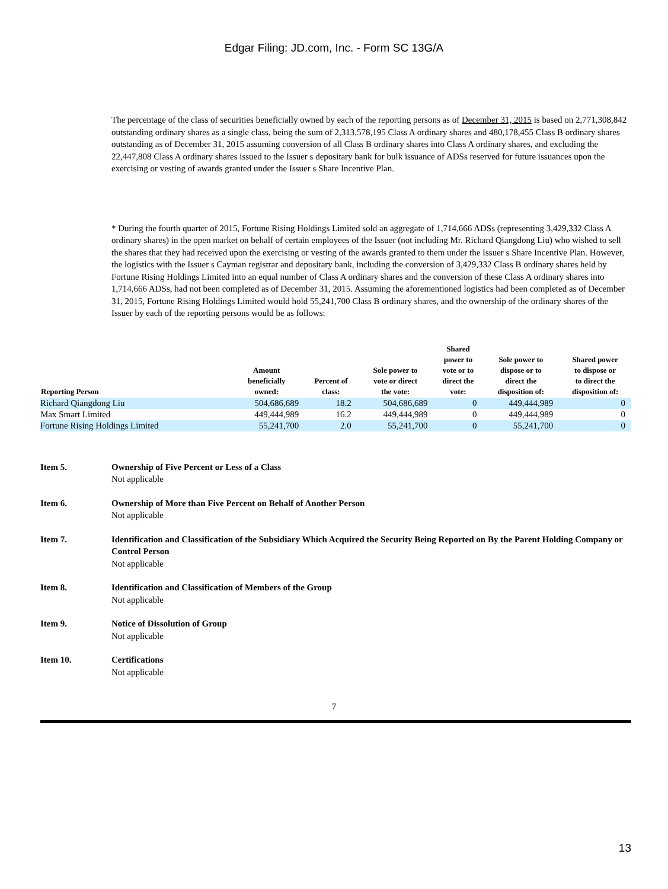Edgar Filing: JD.com, Inc. - Form SC 13G/A
The percentage of the class of securities beneficially owned by each of the reporting persons as of December 31, 2015 is based on 2,771,308,842 outstanding ordinary shares as a single class, being the sum of 2,313,578,195 Class A ordinary shares and 480,178,455 Class B ordinary shares outstanding as of December 31, 2015 assuming conversion of all Class B ordinary shares into Class A ordinary shares, and excluding the 22,447,808 Class A ordinary shares issued to the Issuer s depositary bank for bulk issuance of ADSs reserved for future issuances upon the exercising or vesting of awards granted under the Issuer s Share Incentive Plan.
* During the fourth quarter of 2015, Fortune Rising Holdings Limited sold an aggregate of 1,714,666 ADSs (representing 3,429,332 Class A ordinary shares) in the open market on behalf of certain employees of the Issuer (not including Mr. Richard Qiangdong Liu) who wished to sell the shares that they had received upon the exercising or vesting of the awards granted to them under the Issuer s Share Incentive Plan. However, the logistics with the Issuer s Cayman registrar and depositary bank, including the conversion of 3,429,332 Class B ordinary shares held by Fortune Rising Holdings Limited into an equal number of Class A ordinary shares and the conversion of these Class A ordinary shares into 1,714,666 ADSs, had not been completed as of December 31, 2015. Assuming the aforementioned logistics had been completed as of December 31, 2015, Fortune Rising Holdings Limited would hold 55,241,700 Class B ordinary shares, and the ownership of the ordinary shares of the Issuer by each of the reporting persons would be as follows:
| Reporting Person | Amount beneficially owned: | Percent of class: | Sole power to vote or direct the vote: | Shared power to vote or to direct the vote: | Sole power to dispose or to direct the disposition of: | Shared power to dispose or to direct the disposition of: |
| --- | --- | --- | --- | --- | --- | --- |
| Richard Qiangdong Liu | 504,686,689 | 18.2 | 504,686,689 | 0 | 449,444,989 | 0 |
| Max Smart Limited | 449,444,989 | 16.2 | 449,444,989 | 0 | 449,444,989 | 0 |
| Fortune Rising Holdings Limited | 55,241,700 | 2.0 | 55,241,700 | 0 | 55,241,700 | 0 |
Item 5. Ownership of Five Percent or Less of a Class
Not applicable
Item 6. Ownership of More than Five Percent on Behalf of Another Person
Not applicable
Item 7. Identification and Classification of the Subsidiary Which Acquired the Security Being Reported on By the Parent Holding Company or Control Person
Not applicable
Item 8. Identification and Classification of Members of the Group
Not applicable
Item 9. Notice of Dissolution of Group
Not applicable
Item 10. Certifications
Not applicable
7
13